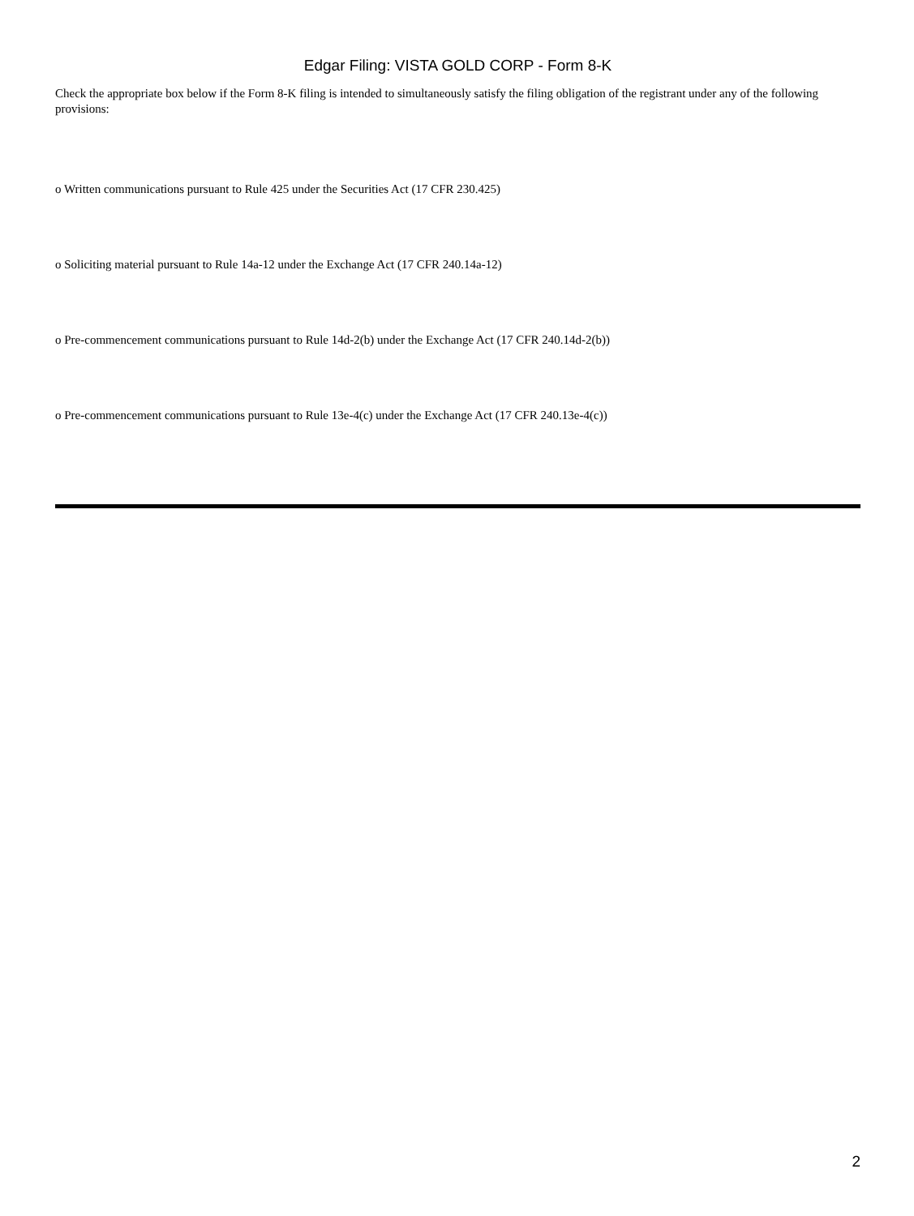Edgar Filing: VISTA GOLD CORP - Form 8-K
Check the appropriate box below if the Form 8-K filing is intended to simultaneously satisfy the filing obligation of the registrant under any of the following provisions:
o Written communications pursuant to Rule 425 under the Securities Act (17 CFR 230.425)
o Soliciting material pursuant to Rule 14a-12 under the Exchange Act (17 CFR 240.14a-12)
o Pre-commencement communications pursuant to Rule 14d-2(b) under the Exchange Act (17 CFR 240.14d-2(b))
o Pre-commencement communications pursuant to Rule 13e-4(c) under the Exchange Act (17 CFR 240.13e-4(c))
2